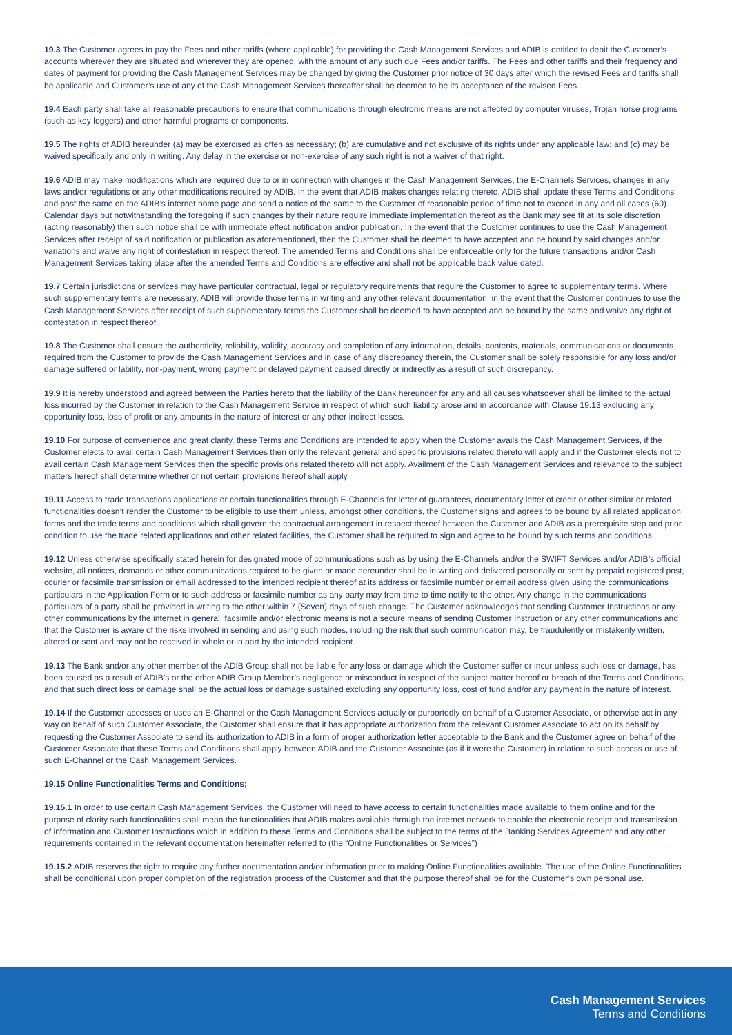19.3 The Customer agrees to pay the Fees and other tariffs (where applicable) for providing the Cash Management Services and ADIB is entitled to debit the Customer’s accounts wherever they are situated and wherever they are opened, with the amount of any such due Fees and/or tariffs. The Fees and other tariffs and their frequency and dates of payment for providing the Cash Management Services may be changed by giving the Customer prior notice of 30 days after which the revised Fees and tariffs shall be applicable and Customer’s use of any of the Cash Management Services thereafter shall be deemed to be its acceptance of the revised Fees..
19.4 Each party shall take all reasonable precautions to ensure that communications through electronic means are not affected by computer viruses, Trojan horse programs (such as key loggers) and other harmful programs or components.
19.5 The rights of ADIB hereunder (a) may be exercised as often as necessary; (b) are cumulative and not exclusive of its rights under any applicable law; and (c) may be waived specifically and only in writing. Any delay in the exercise or non-exercise of any such right is not a waiver of that right.
19.6 ADIB may make modifications which are required due to or in connection with changes in the Cash Management Services, the E-Channels Services, changes in any laws and/or regulations or any other modifications required by ADIB. In the event that ADIB makes changes relating thereto, ADIB shall update these Terms and Conditions and post the same on the ADIB’s internet home page and send a notice of the same to the Customer of reasonable period of time not to exceed in any and all cases (60) Calendar days but notwithstanding the foregoing if such changes by their nature require immediate implementation thereof as the Bank may see fit at its sole discretion (acting reasonably) then such notice shall be with immediate effect notification and/or publication. In the event that the Customer continues to use the Cash Management Services after receipt of said notification or publication as aforementioned, then the Customer shall be deemed to have accepted and be bound by said changes and/or variations and waive any right of contestation in respect thereof. The amended Terms and Conditions shall be enforceable only for the future transactions and/or Cash Management Services taking place after the amended Terms and Conditions are effective and shall not be applicable back value dated.
19.7 Certain jurisdictions or services may have particular contractual, legal or regulatory requirements that require the Customer to agree to supplementary terms. Where such supplementary terms are necessary, ADIB will provide those terms in writing and any other relevant documentation, in the event that the Customer continues to use the Cash Management Services after receipt of such supplementary terms the Customer shall be deemed to have accepted and be bound by the same and waive any right of contestation in respect thereof.
19.8 The Customer shall ensure the authenticity, reliability, validity, accuracy and completion of any information, details, contents, materials, communications or documents required from the Customer to provide the Cash Management Services and in case of any discrepancy therein, the Customer shall be solely responsible for any loss and/or damage suffered or lability, non-payment, wrong payment or delayed payment caused directly or indirectly as a result of such discrepancy.
19.9 It is hereby understood and agreed between the Parties hereto that the liability of the Bank hereunder for any and all causes whatsoever shall be limited to the actual loss incurred by the Customer in relation to the Cash Management Service in respect of which such liability arose and in accordance with Clause 19.13 excluding any opportunity loss, loss of profit or any amounts in the nature of interest or any other indirect losses.
19.10 For purpose of convenience and great clarity, these Terms and Conditions are intended to apply when the Customer avails the Cash Management Services, if the Customer elects to avail certain Cash Management Services then only the relevant general and specific provisions related thereto will apply and if the Customer elects not to avail certain Cash Management Services then the specific provisions related thereto will not apply. Availment of the Cash Management Services and relevance to the subject matters hereof shall determine whether or not certain provisions hereof shall apply.
19.11 Access to trade transactions applications or certain functionalities through E-Channels for letter of guarantees, documentary letter of credit or other similar or related functionalities doesn’t render the Customer to be eligible to use them unless, amongst other conditions, the Customer signs and agrees to be bound by all related application forms and the trade terms and conditions which shall govern the contractual arrangement in respect thereof between the Customer and ADIB as a prerequisite step and prior condition to use the trade related applications and other related facilities, the Customer shall be required to sign and agree to be bound by such terms and conditions.
19.12 Unless otherwise specifically stated herein for designated mode of communications such as by using the E-Channels and/or the SWIFT Services and/or ADIB’s official website, all notices, demands or other communications required to be given or made hereunder shall be in writing and delivered personally or sent by prepaid registered post, courier or facsimile transmission or email addressed to the intended recipient thereof at its address or facsimile number or email address given using the communications particulars in the Application Form or to such address or facsimile number as any party may from time to time notify to the other. Any change in the communications particulars of a party shall be provided in writing to the other within 7 (Seven) days of such change. The Customer acknowledges that sending Customer Instructions or any other communications by the internet in general, facsimile and/or electronic means is not a secure means of sending Customer Instruction or any other communications and that the Customer is aware of the risks involved in sending and using such modes, including the risk that such communication may, be fraudulently or mistakenly written, altered or sent and may not be received in whole or in part by the intended recipient.
19.13 The Bank and/or any other member of the ADIB Group shall not be liable for any loss or damage which the Customer suffer or incur unless such loss or damage, has been caused as a result of ADIB’s or the other ADIB Group Member’s negligence or misconduct in respect of the subject matter hereof or breach of the Terms and Conditions, and that such direct loss or damage shall be the actual loss or damage sustained excluding any opportunity loss, cost of fund and/or any payment in the nature of interest.
19.14 If the Customer accesses or uses an E-Channel or the Cash Management Services actually or purportedly on behalf of a Customer Associate, or otherwise act in any way on behalf of such Customer Associate, the Customer shall ensure that it has appropriate authorization from the relevant Customer Associate to act on its behalf by requesting the Customer Associate to send its authorization to ADIB in a form of proper authorization letter acceptable to the Bank and the Customer agree on behalf of the Customer Associate that these Terms and Conditions shall apply between ADIB and the Customer Associate (as if it were the Customer) in relation to such access or use of such E-Channel or the Cash Management Services.
19.15 Online Functionalities Terms and Conditions;
19.15.1 In order to use certain Cash Management Services, the Customer will need to have access to certain functionalities made available to them online and for the purpose of clarity such functionalities shall mean the functionalities that ADIB makes available through the internet network to enable the electronic receipt and transmission of information and Customer Instructions which in addition to these Terms and Conditions shall be subject to the terms of the Banking Services Agreement and any other requirements contained in the relevant documentation hereinafter referred to (the “Online Functionalities or Services”)
19.15.2 ADIB reserves the right to require any further documentation and/or information prior to making Online Functionalities available. The use of the Online Functionalities shall be conditional upon proper completion of the registration process of the Customer and that the purpose thereof shall be for the Customer’s own personal use.
Cash Management Services
Terms and Conditions